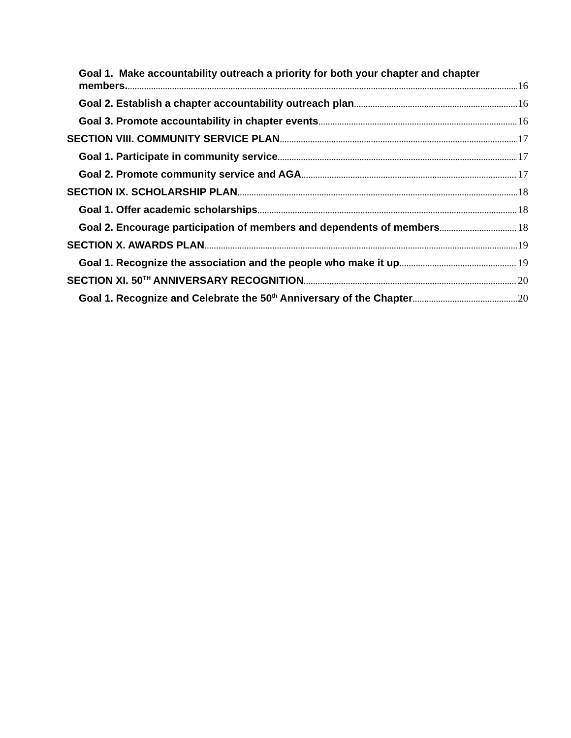Goal 1. Make accountability outreach a priority for both your chapter and chapter
members. 16
Goal 2. Establish a chapter accountability outreach plan 16
Goal 3. Promote accountability in chapter events 16
SECTION VIII. COMMUNITY SERVICE PLAN 17
Goal 1. Participate in community service 17
Goal 2. Promote community service and AGA 17
SECTION IX. SCHOLARSHIP PLAN 18
Goal 1. Offer academic scholarships 18
Goal 2. Encourage participation of members and dependents of members 18
SECTION X. AWARDS PLAN 19
Goal 1. Recognize the association and the people who make it up 19
SECTION XI. 50<sup>TH</sup> ANNIVERSARY RECOGNITION 20
Goal 1. Recognize and Celebrate the 50<sup>th</sup> Anniversary of the Chapter 20